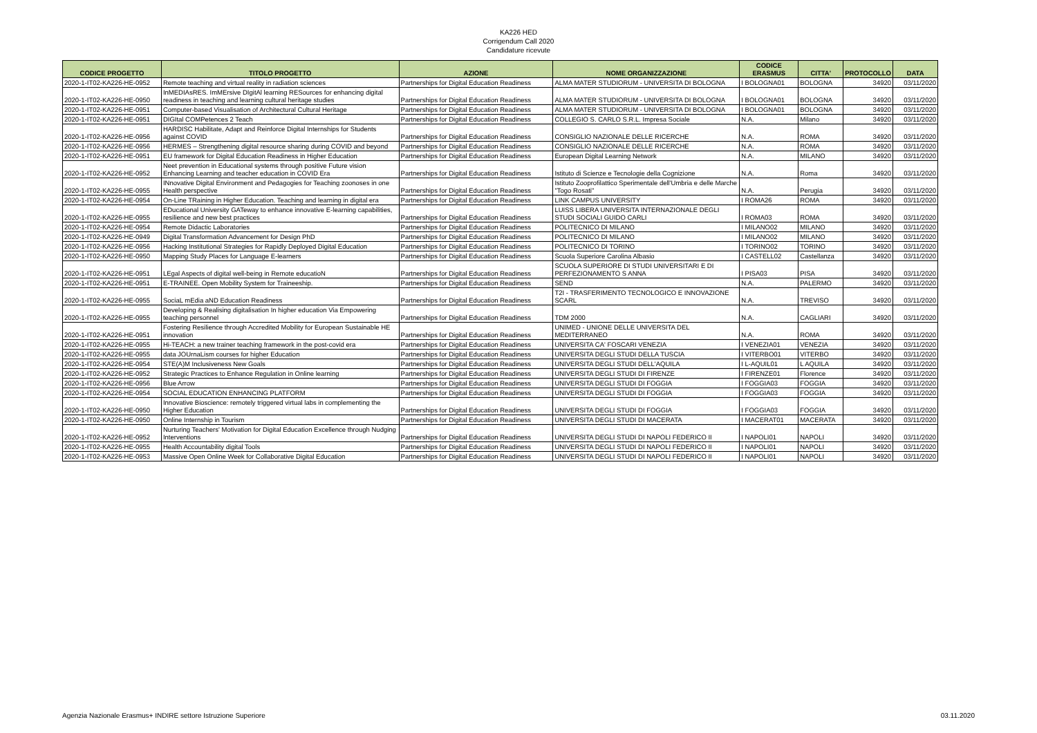KA226 HED
Corrigendum Call 2020
Candidature ricevute
| CODICE PROGETTO | TITOLO PROGETTO | AZIONE | NOME ORGANIZZAZIONE | CODICE ERASMUS | CITTA' | PROTOCOLLO | DATA |
| --- | --- | --- | --- | --- | --- | --- | --- |
| 2020-1-IT02-KA226-HE-0952 | Remote teaching and virtual reality in radiation sciences | Partnerships for Digital Education Readiness | ALMA MATER STUDIORUM - UNIVERSITA DI BOLOGNA | I BOLOGNA01 | BOLOGNA | 34920 | 03/11/2020 |
| 2020-1-IT02-KA226-HE-0950 | InMEDIAsRES. ImMErsive DIgitAl learning RESources for enhancing digital readiness in teaching and learning cultural heritage studies | Partnerships for Digital Education Readiness | ALMA MATER STUDIORUM - UNIVERSITA DI BOLOGNA | I BOLOGNA01 | BOLOGNA | 34920 | 03/11/2020 |
| 2020-1-IT02-KA226-HE-0951 | Computer-based Visualisation of Architectural Cultural Heritage | Partnerships for Digital Education Readiness | ALMA MATER STUDIORUM - UNIVERSITA DI BOLOGNA | I BOLOGNA01 | BOLOGNA | 34920 | 03/11/2020 |
| 2020-1-IT02-KA226-HE-0951 | DIGItal COMPetences 2 Teach | Partnerships for Digital Education Readiness | COLLEGIO S. CARLO S.R.L. Impresa Sociale | N.A. | Milano | 34920 | 03/11/2020 |
| 2020-1-IT02-KA226-HE-0956 | HARDISC Habilitate, Adapt and Reinforce Digital Internships for Students against COVID | Partnerships for Digital Education Readiness | CONSIGLIO NAZIONALE DELLE RICERCHE | N.A. | ROMA | 34920 | 03/11/2020 |
| 2020-1-IT02-KA226-HE-0956 | HERMES – Strengthening digital resource sharing during COVID and beyond | Partnerships for Digital Education Readiness | CONSIGLIO NAZIONALE DELLE RICERCHE | N.A. | ROMA | 34920 | 03/11/2020 |
| 2020-1-IT02-KA226-HE-0951 | EU framework for Digital Education Readiness in Higher Education | Partnerships for Digital Education Readiness | European Digital Learning Network | N.A. | MILANO | 34920 | 03/11/2020 |
| 2020-1-IT02-KA226-HE-0952 | Neet prevention in Educational systems through positive Future vision Enhancing Learning and teacher education in COVID Era | Partnerships for Digital Education Readiness | Istituto di Scienze e Tecnologie della Cognizione | N.A. | Roma | 34920 | 03/11/2020 |
| 2020-1-IT02-KA226-HE-0955 | INnovative Digital Environment and Pedagogies for Teaching zoonoses in one Health perspective | Partnerships for Digital Education Readiness | Istituto Zooprofilattico Sperimentale dell'Umbria e delle Marche "Togo Rosati" | N.A. | Perugia | 34920 | 03/11/2020 |
| 2020-1-IT02-KA226-HE-0954 | On-Line TRaining in Higher Education. Teaching and learning in digital era | Partnerships for Digital Education Readiness | LINK CAMPUS UNIVERSITY | I ROMA26 | ROMA | 34920 | 03/11/2020 |
| 2020-1-IT02-KA226-HE-0955 | EDucational University GATeway to enhance innovative E-learning capabilities, resilience and new best practices | Partnerships for Digital Education Readiness | LUISS LIBERA UNIVERSITA INTERNAZIONALE DEGLI STUDI SOCIALI GUIDO CARLI | I ROMA03 | ROMA | 34920 | 03/11/2020 |
| 2020-1-IT02-KA226-HE-0954 | Remote Didactic Laboratories | Partnerships for Digital Education Readiness | POLITECNICO DI MILANO | I MILANO02 | MILANO | 34920 | 03/11/2020 |
| 2020-1-IT02-KA226-HE-0949 | Digital Transformation Advancement for Design PhD | Partnerships for Digital Education Readiness | POLITECNICO DI MILANO | I MILANO02 | MILANO | 34920 | 03/11/2020 |
| 2020-1-IT02-KA226-HE-0956 | Hacking Institutional Strategies for Rapidly Deployed Digital Education | Partnerships for Digital Education Readiness | POLITECNICO DI TORINO | I TORINO02 | TORINO | 34920 | 03/11/2020 |
| 2020-1-IT02-KA226-HE-0950 | Mapping Study Places for Language E-learners | Partnerships for Digital Education Readiness | Scuola Superiore Carolina Albasio | I CASTELL02 | Castellanza | 34920 | 03/11/2020 |
| 2020-1-IT02-KA226-HE-0951 | LEgal Aspects of digital well-being in Remote educatioN | Partnerships for Digital Education Readiness | SCUOLA SUPERIORE DI STUDI UNIVERSITARI E DI PERFEZIONAMENTO S ANNA | I PISA03 | PISA | 34920 | 03/11/2020 |
| 2020-1-IT02-KA226-HE-0951 | E-TRAINEE. Open Mobility System for Traineeship. | Partnerships for Digital Education Readiness | SEND | N.A. | PALERMO | 34920 | 03/11/2020 |
| 2020-1-IT02-KA226-HE-0955 | SociaL mEdia aND Education Readiness | Partnerships for Digital Education Readiness | T2I - TRASFERIMENTO TECNOLOGICO E INNOVAZIONE SCARL | N.A. | TREVISO | 34920 | 03/11/2020 |
| 2020-1-IT02-KA226-HE-0955 | Developing & Realising digitalisation In higher education Via Empowering teaching personnel | Partnerships for Digital Education Readiness | TDM 2000 | N.A. | CAGLIARI | 34920 | 03/11/2020 |
| 2020-1-IT02-KA226-HE-0951 | Fostering Resilience through Accredited Mobility for European Sustainable HE innovation | Partnerships for Digital Education Readiness | UNIMED - UNIONE DELLE UNIVERSITA DEL MEDITERRANEO | N.A. | ROMA | 34920 | 03/11/2020 |
| 2020-1-IT02-KA226-HE-0955 | Hi-TEACH: a new trainer teaching framework in the post-covid era | Partnerships for Digital Education Readiness | UNIVERSITA CA' FOSCARI VENEZIA | I VENEZIA01 | VENEZIA | 34920 | 03/11/2020 |
| 2020-1-IT02-KA226-HE-0955 | data JOUrnaLism courses for higher Education | Partnerships for Digital Education Readiness | UNIVERSITA DEGLI STUDI DELLA TUSCIA | I VITERBO01 | VITERBO | 34920 | 03/11/2020 |
| 2020-1-IT02-KA226-HE-0954 | STE(A)M Inclusiveness New Goals | Partnerships for Digital Education Readiness | UNIVERSITA DEGLI STUDI DELL'AQUILA | I L-AQUIL01 | L AQUILA | 34920 | 03/11/2020 |
| 2020-1-IT02-KA226-HE-0952 | Strategic Practices to Enhance Regulation in Online learning | Partnerships for Digital Education Readiness | UNIVERSITA DEGLI STUDI DI FIRENZE | I FIRENZE01 | Florence | 34920 | 03/11/2020 |
| 2020-1-IT02-KA226-HE-0956 | Blue Arrow | Partnerships for Digital Education Readiness | UNIVERSITA DEGLI STUDI DI FOGGIA | I FOGGIA03 | FOGGIA | 34920 | 03/11/2020 |
| 2020-1-IT02-KA226-HE-0954 | SOCIAL EDUCATION ENHANCING PLATFORM | Partnerships for Digital Education Readiness | UNIVERSITA DEGLI STUDI DI FOGGIA | I FOGGIA03 | FOGGIA | 34920 | 03/11/2020 |
| 2020-1-IT02-KA226-HE-0950 | Innovative Bioscience: remotely triggered virtual labs in complementing the Higher Education | Partnerships for Digital Education Readiness | UNIVERSITA DEGLI STUDI DI FOGGIA | I FOGGIA03 | FOGGIA | 34920 | 03/11/2020 |
| 2020-1-IT02-KA226-HE-0950 | Online Internship in Tourism | Partnerships for Digital Education Readiness | UNIVERSITA DEGLI STUDI DI MACERATA | I MACERAT01 | MACERATA | 34920 | 03/11/2020 |
| 2020-1-IT02-KA226-HE-0952 | Nurturing Teachers' Motivation for Digital Education Excellence through Nudging Interventions | Partnerships for Digital Education Readiness | UNIVERSITA DEGLI STUDI DI NAPOLI FEDERICO II | I NAPOLI01 | NAPOLI | 34920 | 03/11/2020 |
| 2020-1-IT02-KA226-HE-0955 | Health Accountability digital Tools | Partnerships for Digital Education Readiness | UNIVERSITA DEGLI STUDI DI NAPOLI FEDERICO II | I NAPOLI01 | NAPOLI | 34920 | 03/11/2020 |
| 2020-1-IT02-KA226-HE-0953 | Massive Open Online Week for Collaborative Digital Education | Partnerships for Digital Education Readiness | UNIVERSITA DEGLI STUDI DI NAPOLI FEDERICO II | I NAPOLI01 | NAPOLI | 34920 | 03/11/2020 |
Agenzia Nazionale Erasmus+ INDIRE settore Istruzione Superiore 03.11.2020